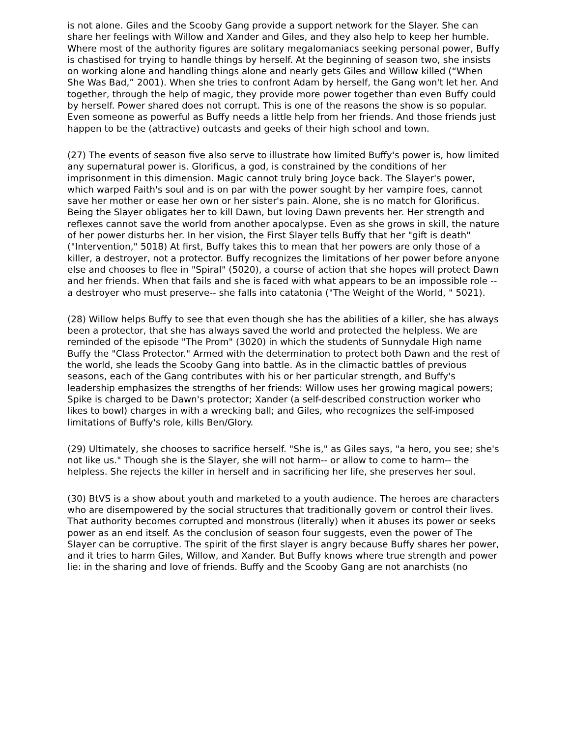is not alone. Giles and the Scooby Gang provide a support network for the Slayer. She can share her feelings with Willow and Xander and Giles, and they also help to keep her humble. Where most of the authority figures are solitary megalomaniacs seeking personal power, Buffy is chastised for trying to handle things by herself. At the beginning of season two, she insists on working alone and handling things alone and nearly gets Giles and Willow killed (“When She Was Bad,” 2001). When she tries to confront Adam by herself, the Gang won't let her. And together, through the help of magic, they provide more power together than even Buffy could by herself. Power shared does not corrupt. This is one of the reasons the show is so popular. Even someone as powerful as Buffy needs a little help from her friends. And those friends just happen to be the (attractive) outcasts and geeks of their high school and town.
(27) The events of season five also serve to illustrate how limited Buffy's power is, how limited any supernatural power is. Glorificus, a god, is constrained by the conditions of her imprisonment in this dimension. Magic cannot truly bring Joyce back. The Slayer's power, which warped Faith's soul and is on par with the power sought by her vampire foes, cannot save her mother or ease her own or her sister's pain. Alone, she is no match for Glorificus. Being the Slayer obligates her to kill Dawn, but loving Dawn prevents her. Her strength and reflexes cannot save the world from another apocalypse. Even as she grows in skill, the nature of her power disturbs her. In her vision, the First Slayer tells Buffy that her "gift is death" ("Intervention," 5018) At first, Buffy takes this to mean that her powers are only those of a killer, a destroyer, not a protector. Buffy recognizes the limitations of her power before anyone else and chooses to flee in "Spiral" (5020), a course of action that she hopes will protect Dawn and her friends. When that fails and she is faced with what appears to be an impossible role -- a destroyer who must preserve-- she falls into catatonia ("The Weight of the World, " 5021).
(28) Willow helps Buffy to see that even though she has the abilities of a killer, she has always been a protector, that she has always saved the world and protected the helpless. We are reminded of the episode "The Prom" (3020) in which the students of Sunnydale High name Buffy the "Class Protector." Armed with the determination to protect both Dawn and the rest of the world, she leads the Scooby Gang into battle. As in the climactic battles of previous seasons, each of the Gang contributes with his or her particular strength, and Buffy's leadership emphasizes the strengths of her friends: Willow uses her growing magical powers; Spike is charged to be Dawn's protector; Xander (a self-described construction worker who likes to bowl) charges in with a wrecking ball; and Giles, who recognizes the self-imposed limitations of Buffy's role, kills Ben/Glory.
(29) Ultimately, she chooses to sacrifice herself. "She is," as Giles says, "a hero, you see; she's not like us." Though she is the Slayer, she will not harm-- or allow to come to harm-- the helpless. She rejects the killer in herself and in sacrificing her life, she preserves her soul.
(30) BtVS is a show about youth and marketed to a youth audience. The heroes are characters who are disempowered by the social structures that traditionally govern or control their lives. That authority becomes corrupted and monstrous (literally) when it abuses its power or seeks power as an end itself. As the conclusion of season four suggests, even the power of The Slayer can be corruptive. The spirit of the first slayer is angry because Buffy shares her power, and it tries to harm Giles, Willow, and Xander. But Buffy knows where true strength and power lie: in the sharing and love of friends. Buffy and the Scooby Gang are not anarchists (no